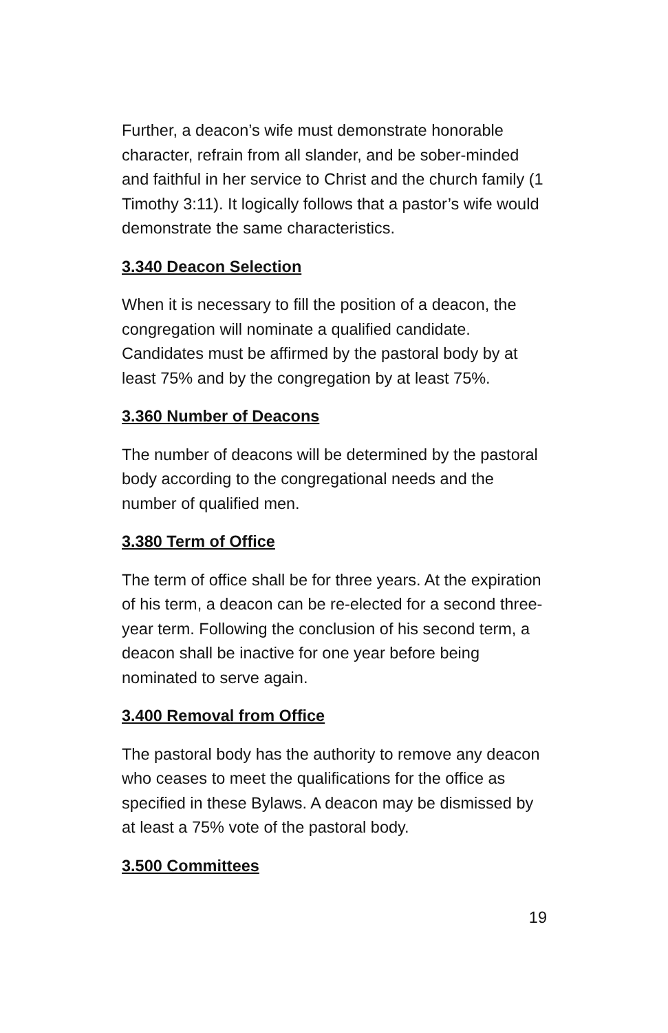Further, a deacon’s wife must demonstrate honorable character, refrain from all slander, and be sober-minded and faithful in her service to Christ and the church family (1 Timothy 3:11). It logically follows that a pastor’s wife would demonstrate the same characteristics.
3.340 Deacon Selection
When it is necessary to fill the position of a deacon, the congregation will nominate a qualified candidate. Candidates must be affirmed by the pastoral body by at least 75% and by the congregation by at least 75%.
3.360 Number of Deacons
The number of deacons will be determined by the pastoral body according to the congregational needs and the number of qualified men.
3.380 Term of Office
The term of office shall be for three years. At the expiration of his term, a deacon can be re-elected for a second three-year term. Following the conclusion of his second term, a deacon shall be inactive for one year before being nominated to serve again.
3.400 Removal from Office
The pastoral body has the authority to remove any deacon who ceases to meet the qualifications for the office as specified in these Bylaws. A deacon may be dismissed by at least a 75% vote of the pastoral body.
3.500 Committees
19